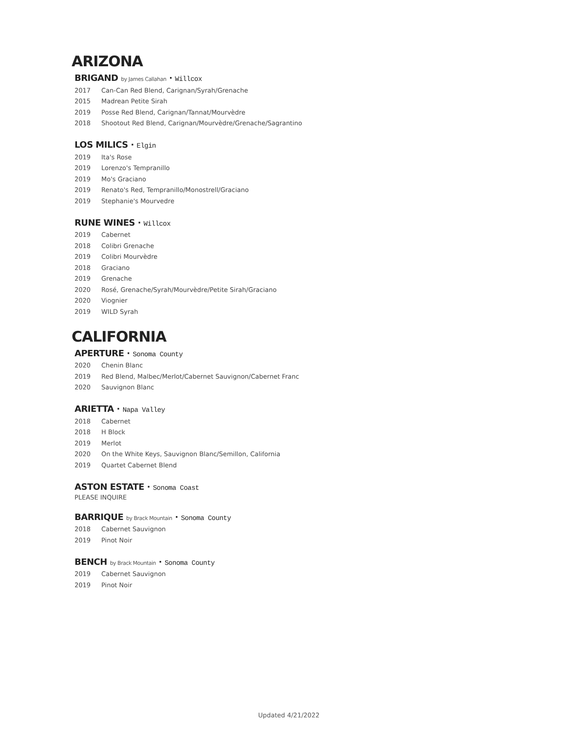ARIZONA
BRIGAND by James Callahan · Willcox
2017 Can-Can Red Blend, Carignan/Syrah/Grenache
2015 Madrean Petite Sirah
2019 Posse Red Blend, Carignan/Tannat/Mourvèdre
2018 Shootout Red Blend, Carignan/Mourvèdre/Grenache/Sagrantino
LOS MILICS · Elgin
2019 Ita's Rose
2019 Lorenzo's Tempranillo
2019 Mo's Graciano
2019 Renato's Red, Tempranillo/Monostrell/Graciano
2019 Stephanie's Mourvedre
RUNE WINES · Willcox
2019 Cabernet
2018 Colibri Grenache
2019 Colibri Mourvèdre
2018 Graciano
2019 Grenache
2020 Rosé, Grenache/Syrah/Mourvèdre/Petite Sirah/Graciano
2020 Viognier
2019 WILD Syrah
CALIFORNIA
APERTURE · Sonoma County
2020 Chenin Blanc
2019 Red Blend, Malbec/Merlot/Cabernet Sauvignon/Cabernet Franc
2020 Sauvignon Blanc
ARIETTA · Napa Valley
2018 Cabernet
2018 H Block
2019 Merlot
2020 On the White Keys, Sauvignon Blanc/Semillon, California
2019 Quartet Cabernet Blend
ASTON ESTATE · Sonoma Coast
PLEASE INQUIRE
BARRIQUE by Brack Mountain · Sonoma County
2018 Cabernet Sauvignon
2019 Pinot Noir
BENCH by Brack Mountain · Sonoma County
2019 Cabernet Sauvignon
2019 Pinot Noir
Updated 4/21/2022